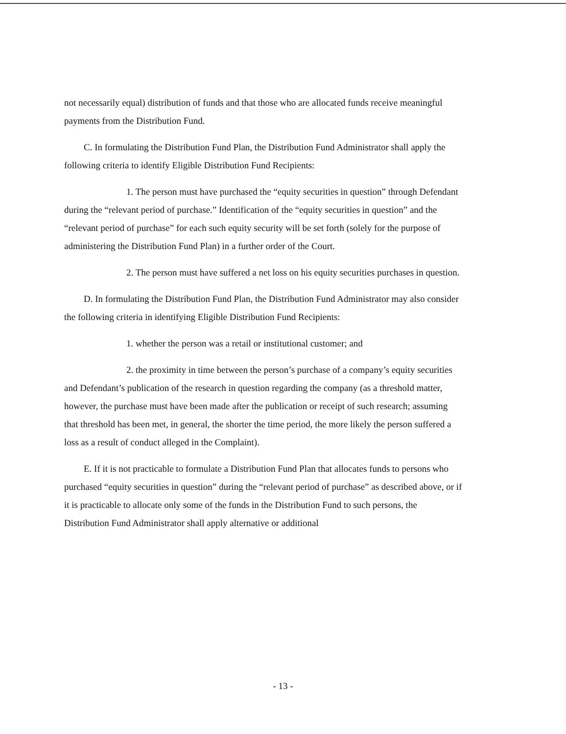not necessarily equal) distribution of funds and that those who are allocated funds receive meaningful payments from the Distribution Fund.
C. In formulating the Distribution Fund Plan, the Distribution Fund Administrator shall apply the following criteria to identify Eligible Distribution Fund Recipients:
1. The person must have purchased the “equity securities in question” through Defendant during the “relevant period of purchase.” Identification of the “equity securities in question” and the “relevant period of purchase” for each such equity security will be set forth (solely for the purpose of administering the Distribution Fund Plan) in a further order of the Court.
2. The person must have suffered a net loss on his equity securities purchases in question.
D. In formulating the Distribution Fund Plan, the Distribution Fund Administrator may also consider the following criteria in identifying Eligible Distribution Fund Recipients:
1. whether the person was a retail or institutional customer; and
2. the proximity in time between the person’s purchase of a company’s equity securities and Defendant’s publication of the research in question regarding the company (as a threshold matter, however, the purchase must have been made after the publication or receipt of such research; assuming that threshold has been met, in general, the shorter the time period, the more likely the person suffered a loss as a result of conduct alleged in the Complaint).
E. If it is not practicable to formulate a Distribution Fund Plan that allocates funds to persons who purchased “equity securities in question” during the “relevant period of purchase” as described above, or if it is practicable to allocate only some of the funds in the Distribution Fund to such persons, the Distribution Fund Administrator shall apply alternative or additional
- 13 -